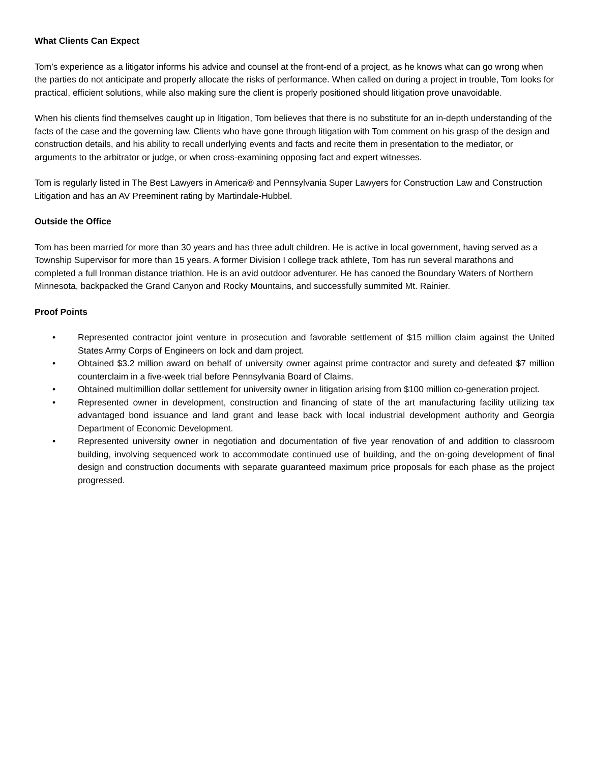What Clients Can Expect
Tom’s experience as a litigator informs his advice and counsel at the front-end of a project, as he knows what can go wrong when the parties do not anticipate and properly allocate the risks of performance. When called on during a project in trouble, Tom looks for practical, efficient solutions, while also making sure the client is properly positioned should litigation prove unavoidable.
When his clients find themselves caught up in litigation, Tom believes that there is no substitute for an in-depth understanding of the facts of the case and the governing law. Clients who have gone through litigation with Tom comment on his grasp of the design and construction details, and his ability to recall underlying events and facts and recite them in presentation to the mediator, or arguments to the arbitrator or judge, or when cross-examining opposing fact and expert witnesses.
Tom is regularly listed in The Best Lawyers in America® and Pennsylvania Super Lawyers for Construction Law and Construction Litigation and has an AV Preeminent rating by Martindale-Hubbel.
Outside the Office
Tom has been married for more than 30 years and has three adult children. He is active in local government, having served as a Township Supervisor for more than 15 years. A former Division I college track athlete, Tom has run several marathons and completed a full Ironman distance triathlon. He is an avid outdoor adventurer. He has canoed the Boundary Waters of Northern Minnesota, backpacked the Grand Canyon and Rocky Mountains, and successfully summited Mt. Rainier.
Proof Points
• Represented contractor joint venture in prosecution and favorable settlement of $15 million claim against the United States Army Corps of Engineers on lock and dam project.
• Obtained $3.2 million award on behalf of university owner against prime contractor and surety and defeated $7 million counterclaim in a five-week trial before Pennsylvania Board of Claims.
• Obtained multimillion dollar settlement for university owner in litigation arising from $100 million co-generation project.
• Represented owner in development, construction and financing of state of the art manufacturing facility utilizing tax advantaged bond issuance and land grant and lease back with local industrial development authority and Georgia Department of Economic Development.
• Represented university owner in negotiation and documentation of five year renovation of and addition to classroom building, involving sequenced work to accommodate continued use of building, and the on-going development of final design and construction documents with separate guaranteed maximum price proposals for each phase as the project progressed.